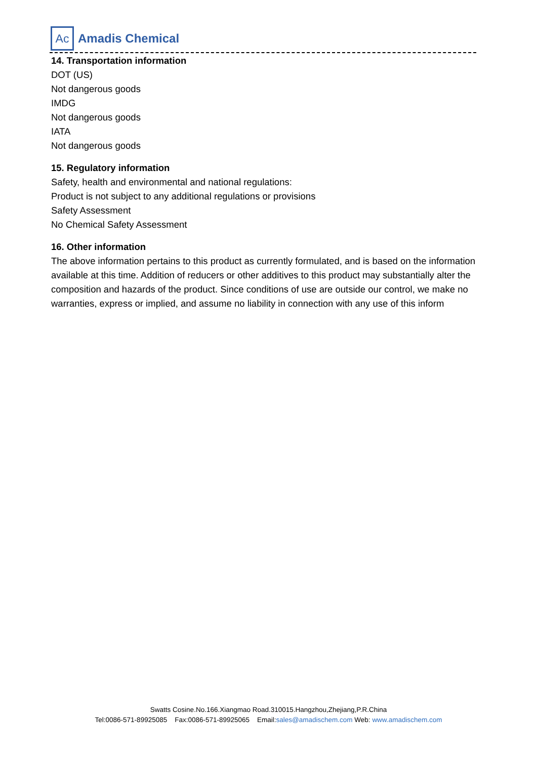Ac
Amadis Chemical
14. Transportation information
DOT (US)
Not dangerous goods
IMDG
Not dangerous goods
IATA
Not dangerous goods
15. Regulatory information
Safety, health and environmental and national regulations:
Product is not subject to any additional regulations or provisions
Safety Assessment
No Chemical Safety Assessment
16. Other information
The above information pertains to this product as currently formulated, and is based on the information available at this time. Addition of reducers or other additives to this product may substantially alter the composition and hazards of the product. Since conditions of use are outside our control, we make no warranties, express or implied, and assume no liability in connection with any use of this inform
Swatts Cosine.No.166.Xiangmao Road.310015.Hangzhou,Zhejiang,P.R.China
Tel:0086-571-89925085 Fax:0086-571-89925065 Email:sales@amadischem.com Web: www.amadischem.com